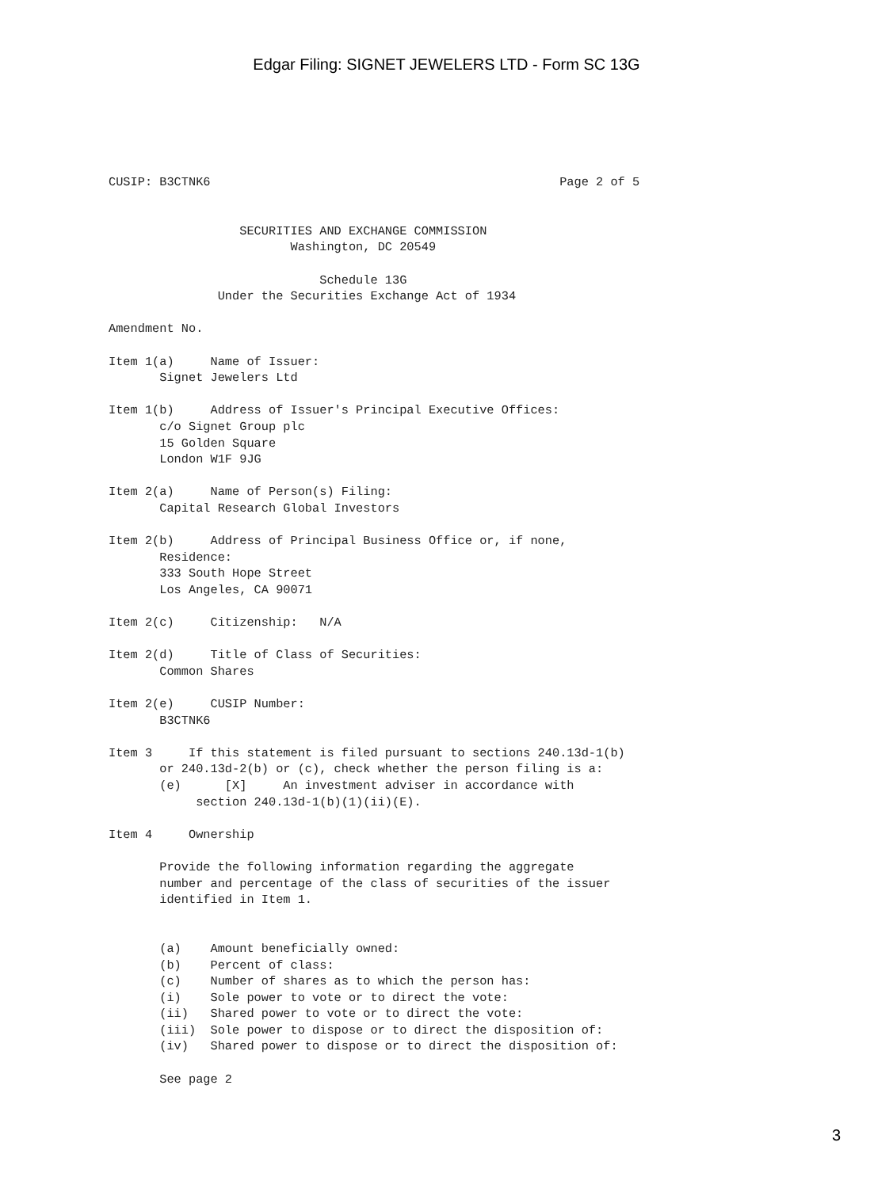Edgar Filing: SIGNET JEWELERS LTD - Form SC 13G
CUSIP: B3CTNK6                                                Page 2 of 5


                  SECURITIES AND EXCHANGE COMMISSION
                         Washington, DC 20549

                             Schedule 13G
               Under the Securities Exchange Act of 1934

Amendment No.

Item 1(a)     Name of Issuer:
       Signet Jewelers Ltd

Item 1(b)     Address of Issuer's Principal Executive Offices:
       c/o Signet Group plc
       15 Golden Square
       London W1F 9JG

Item 2(a)     Name of Person(s) Filing:
       Capital Research Global Investors

Item 2(b)     Address of Principal Business Office or, if none,
       Residence:
       333 South Hope Street
       Los Angeles, CA 90071

Item 2(c)     Citizenship:   N/A

Item 2(d)     Title of Class of Securities:
       Common Shares

Item 2(e)     CUSIP Number:
       B3CTNK6

Item 3     If this statement is filed pursuant to sections 240.13d-1(b)
       or 240.13d-2(b) or (c), check whether the person filing is a:
       (e)      [X]     An investment adviser in accordance with
            section 240.13d-1(b)(1)(ii)(E).

Item 4     Ownership

       Provide the following information regarding the aggregate
       number and percentage of the class of securities of the issuer
       identified in Item 1.


       (a)    Amount beneficially owned:
       (b)    Percent of class:
       (c)    Number of shares as to which the person has:
       (i)    Sole power to vote or to direct the vote:
       (ii)   Shared power to vote or to direct the vote:
       (iii)  Sole power to dispose or to direct the disposition of:
       (iv)   Shared power to dispose or to direct the disposition of:

       See page 2
3